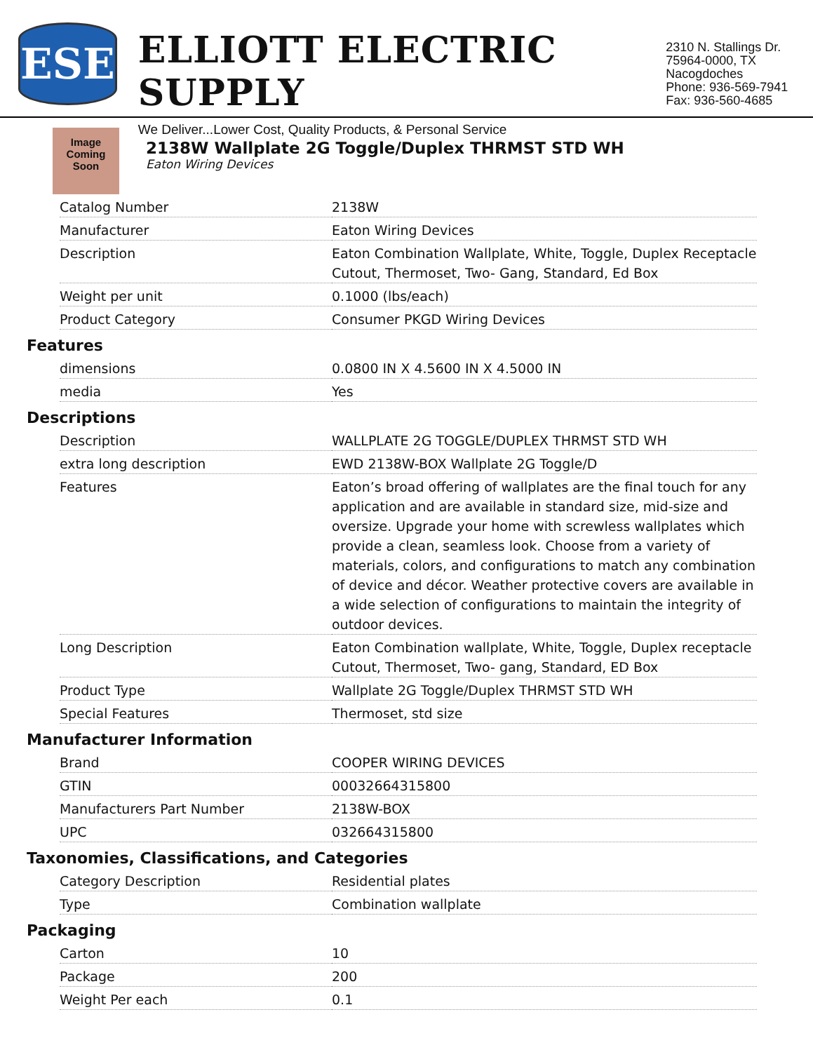ESE
ELLIOTT ELECTRIC SUPPLY
We Deliver...Lower Cost, Quality Products, & Personal Service
2310 N. Stallings Dr.
75964-0000, TX Nacogdoches
Phone: 936-569-7941
Fax: 936-560-4685
Image Coming Soon
2138W Wallplate 2G Toggle/Duplex THRMST STD WH
Eaton Wiring Devices
| Catalog Number | 2138W |
| Manufacturer | Eaton Wiring Devices |
| Description | Eaton Combination Wallplate, White, Toggle, Duplex Receptacle Cutout, Thermoset, Two- Gang, Standard, Ed Box |
| Weight per unit | 0.1000 (lbs/each) |
| Product Category | Consumer PKGD Wiring Devices |
Features
| dimensions | 0.0800 IN X 4.5600 IN X 4.5000 IN |
| media | Yes |
Descriptions
| Description | WALLPLATE 2G TOGGLE/DUPLEX THRMST STD WH |
| extra long description | EWD 2138W-BOX Wallplate 2G Toggle/D |
| Features | Eaton’s broad offering of wallplates are the final touch for any application and are available in standard size, mid-size and oversize. Upgrade your home with screwless wallplates which provide a clean, seamless look. Choose from a variety of materials, colors, and configurations to match any combination of device and décor. Weather protective covers are available in a wide selection of configurations to maintain the integrity of outdoor devices. |
| Long Description | Eaton Combination wallplate, White, Toggle, Duplex receptacle Cutout, Thermoset, Two- gang, Standard, ED Box |
| Product Type | Wallplate 2G Toggle/Duplex THRMST STD WH |
| Special Features | Thermoset, std size |
Manufacturer Information
| Brand | COOPER WIRING DEVICES |
| GTIN | 00032664315800 |
| Manufacturers Part Number | 2138W-BOX |
| UPC | 032664315800 |
Taxonomies, Classifications, and Categories
| Category Description | Residential plates |
| Type | Combination wallplate |
Packaging
| Carton | 10 |
| Package | 200 |
| Weight Per each | 0.1 |